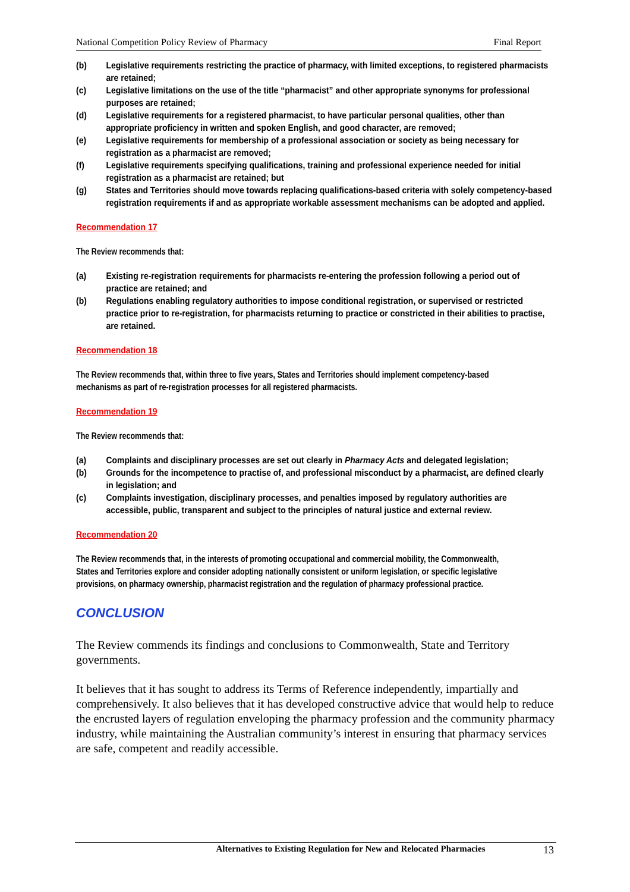National Competition Policy Review of Pharmacy Final Report
(b) Legislative requirements restricting the practice of pharmacy, with limited exceptions, to registered pharmacists are retained;
(c) Legislative limitations on the use of the title “pharmacist” and other appropriate synonyms for professional purposes are retained;
(d) Legislative requirements for a registered pharmacist, to have particular personal qualities, other than appropriate proficiency in written and spoken English, and good character, are removed;
(e) Legislative requirements for membership of a professional association or society as being necessary for registration as a pharmacist are removed;
(f) Legislative requirements specifying qualifications, training and professional experience needed for initial registration as a pharmacist are retained; but
(g) States and Territories should move towards replacing qualifications-based criteria with solely competency-based registration requirements if and as appropriate workable assessment mechanisms can be adopted and applied.
Recommendation 17
The Review recommends that:
(a) Existing re-registration requirements for pharmacists re-entering the profession following a period out of practice are retained; and
(b) Regulations enabling regulatory authorities to impose conditional registration, or supervised or restricted practice prior to re-registration, for pharmacists returning to practice or constricted in their abilities to practise, are retained.
Recommendation 18
The Review recommends that, within three to five years, States and Territories should implement competency-based mechanisms as part of re-registration processes for all registered pharmacists.
Recommendation 19
The Review recommends that:
(a) Complaints and disciplinary processes are set out clearly in Pharmacy Acts and delegated legislation;
(b) Grounds for the incompetence to practise of, and professional misconduct by a pharmacist, are defined clearly in legislation; and
(c) Complaints investigation, disciplinary processes, and penalties imposed by regulatory authorities are accessible, public, transparent and subject to the principles of natural justice and external review.
Recommendation 20
The Review recommends that, in the interests of promoting occupational and commercial mobility, the Commonwealth, States and Territories explore and consider adopting nationally consistent or uniform legislation, or specific legislative provisions, on pharmacy ownership, pharmacist registration and the regulation of pharmacy professional practice.
CONCLUSION
The Review commends its findings and conclusions to Commonwealth, State and Territory governments.
It believes that it has sought to address its Terms of Reference independently, impartially and comprehensively. It also believes that it has developed constructive advice that would help to reduce the encrusted layers of regulation enveloping the pharmacy profession and the community pharmacy industry, while maintaining the Australian community’s interest in ensuring that pharmacy services are safe, competent and readily accessible.
Alternatives to Existing Regulation for New and Relocated Pharmacies 13